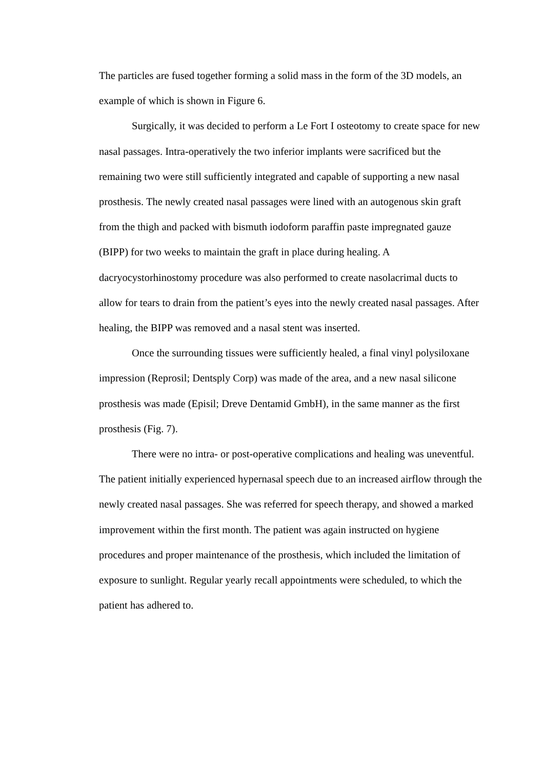The particles are fused together forming a solid mass in the form of the 3D models, an example of which is shown in Figure 6.
Surgically, it was decided to perform a Le Fort I osteotomy to create space for new nasal passages. Intra-operatively the two inferior implants were sacrificed but the remaining two were still sufficiently integrated and capable of supporting a new nasal prosthesis. The newly created nasal passages were lined with an autogenous skin graft from the thigh and packed with bismuth iodoform paraffin paste impregnated gauze (BIPP) for two weeks to maintain the graft in place during healing. A dacryocystorhinostomy procedure was also performed to create nasolacrimal ducts to allow for tears to drain from the patient’s eyes into the newly created nasal passages. After healing, the BIPP was removed and a nasal stent was inserted.
Once the surrounding tissues were sufficiently healed, a final vinyl polysiloxane impression (Reprosil; Dentsply Corp) was made of the area, and a new nasal silicone prosthesis was made (Episil; Dreve Dentamid GmbH), in the same manner as the first prosthesis (Fig. 7).
There were no intra- or post-operative complications and healing was uneventful. The patient initially experienced hypernasal speech due to an increased airflow through the newly created nasal passages. She was referred for speech therapy, and showed a marked improvement within the first month. The patient was again instructed on hygiene procedures and proper maintenance of the prosthesis, which included the limitation of exposure to sunlight. Regular yearly recall appointments were scheduled, to which the patient has adhered to.